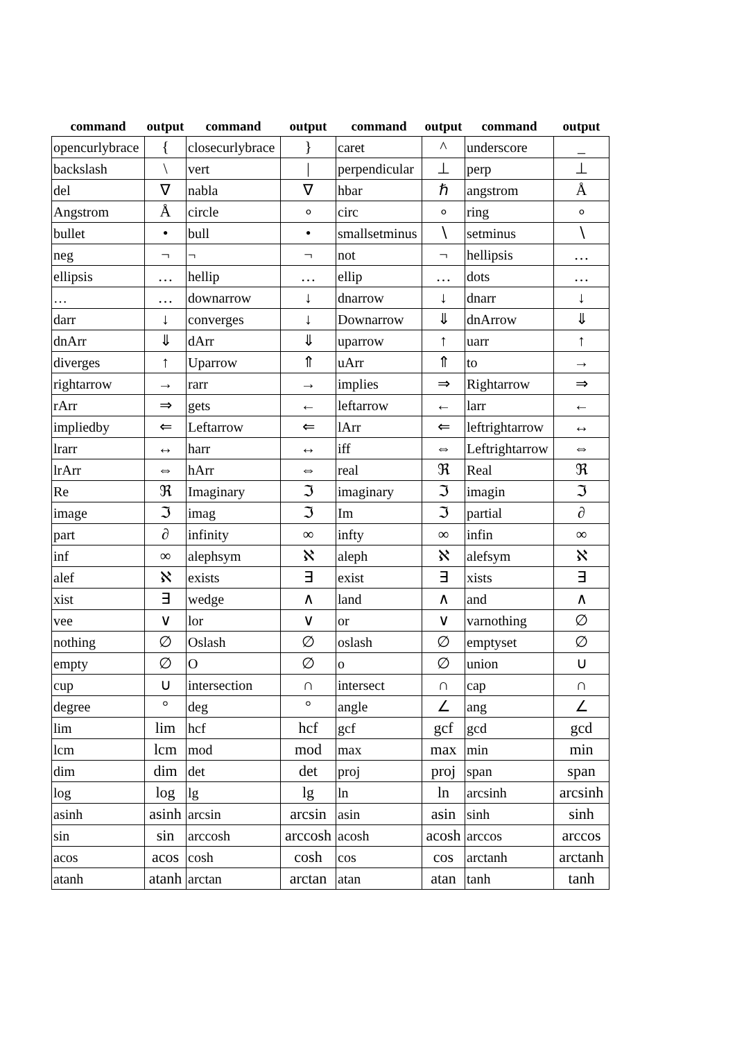| command | output | command | output | command | output | command | output |
| --- | --- | --- | --- | --- | --- | --- | --- |
| opencurlybrace | { | closecurlybrace | } | caret | ^ | underscore | _ |
| backslash | \ | vert | / | perpendicular | ⊥ | perp | ⊥ |
| del | ∇ | nabla | ∇ | hbar | ℏ | angstrom | Å |
| Angstrom | Å | circle | ∘ | circ | ∘ | ring | ∘ |
| bullet | • | bull | • | smallsetminus | ∖ | setminus | ∖ |
| neg | ¬ | ¬ | ¬ | not | ¬ | hellipsis | … |
| ellipsis | … | hellip | … | ellip | … | dots | … |
| … | … | downarrow | ↓ | dnarrow | ↓ | dnarr | ↓ |
| darr | ↓ | converges | ↓ | Downarrow | ⇓ | dnArrow | ⇓ |
| dnArr | ⇓ | dArr | ⇓ | uparrow | ↑ | uarr | ↑ |
| diverges | ↑ | Uparrow | ⇑ | uArr | ⇑ | to | → |
| rightarrow | → | rarr | → | implies | ⇒ | Rightarrow | ⇒ |
| rArr | ⇒ | gets | ← | leftarrow | ← | larr | ← |
| impliedby | ⇐ | Leftarrow | ⇐ | lArr | ⇐ | leftrightarrow | ↔ |
| lrarr | ↔ | harr | ↔ | iff | ⇔ | Leftrightarrow | ⇔ |
| lrArr | ⇔ | hArr | ⇔ | real | ℜ | Real | ℜ |
| Re | ℜ | Imaginary | ℑ | imaginary | ℑ | imagin | ℑ |
| image | ℑ | imag | ℑ | Im | ℑ | partial | ∂ |
| part | ∂ | infinity | ∞ | infty | ∞ | infin | ∞ |
| inf | ∞ | alephsym | ℵ | aleph | ℵ | alefsym | ℵ |
| alef | ℵ | exists | ∃ | exist | ∃ | xists | ∃ |
| xist | ∃ | wedge | ∧ | land | ∧ | and | ∧ |
| vee | ∨ | lor | ∨ | or | ∨ | varnothing | ∅ |
| nothing | ∅ | Oslash | ∅ | oslash | ∅ | emptyset | ∅ |
| empty | ∅ | O | ∅ | o | ∅ | union | ∪ |
| cup | ∪ | intersection | ∩ | intersect | ∩ | cap | ∩ |
| degree | ° | deg | ° | angle | ∠ | ang | ∠ |
| lim | lim | hcf | hcf | gcf | gcf | gcd | gcd |
| lcm | lcm | mod | mod | max | max | min | min |
| dim | dim | det | det | proj | proj | span | span |
| log | log | lg | lg | ln | ln | arcsinh | arcsinh |
| asinh | asinh | arcsin | arcsin | asin | asin | sinh | sinh |
| sin | sin | arccosh | arccosh | acosh | acosh | arccos | arccos |
| acos | acos | cosh | cosh | cos | cos | arctanh | arctanh |
| atanh | atanh | arctan | arctan | atan | atan | tanh | tanh |